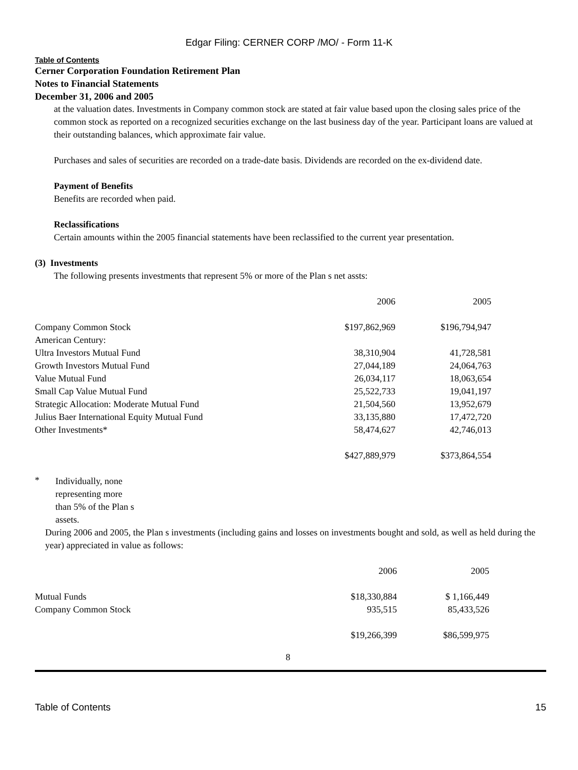Edgar Filing: CERNER CORP /MO/ - Form 11-K
Table of Contents
Cerner Corporation Foundation Retirement Plan
Notes to Financial Statements
December 31, 2006 and 2005
at the valuation dates. Investments in Company common stock are stated at fair value based upon the closing sales price of the common stock as reported on a recognized securities exchange on the last business day of the year. Participant loans are valued at their outstanding balances, which approximate fair value.
Purchases and sales of securities are recorded on a trade-date basis. Dividends are recorded on the ex-dividend date.
Payment of Benefits
Benefits are recorded when paid.
Reclassifications
Certain amounts within the 2005 financial statements have been reclassified to the current year presentation.
(3) Investments
The following presents investments that represent 5% or more of the Plan s net assts:
| | 2006 | 2005 |
| Company Common Stock | $197,862,969 | $196,794,947 |
| American Century: | | |
| Ultra Investors Mutual Fund | 38,310,904 | 41,728,581 |
| Growth Investors Mutual Fund | 27,044,189 | 24,064,763 |
| Value Mutual Fund | 26,034,117 | 18,063,654 |
| Small Cap Value Mutual Fund | 25,522,733 | 19,041,197 |
| Strategic Allocation: Moderate Mutual Fund | 21,504,560 | 13,952,679 |
| Julius Baer International Equity Mutual Fund | 33,135,880 | 17,472,720 |
| Other Investments* | 58,474,627 | 42,746,013 |
| | $427,889,979 | $373,864,554 |
*
Individually, none representing more than 5% of the Plan s assets.
During 2006 and 2005, the Plan s investments (including gains and losses on investments bought and sold, as well as held during the year) appreciated in value as follows:
| | 2006 | 2005 |
| Mutual Funds | $18,330,884 | $ 1,166,449 |
| Company Common Stock | 935,515 | 85,433,526 |
| | $19,266,399 | $86,599,975 |
8
Table of Contents 15